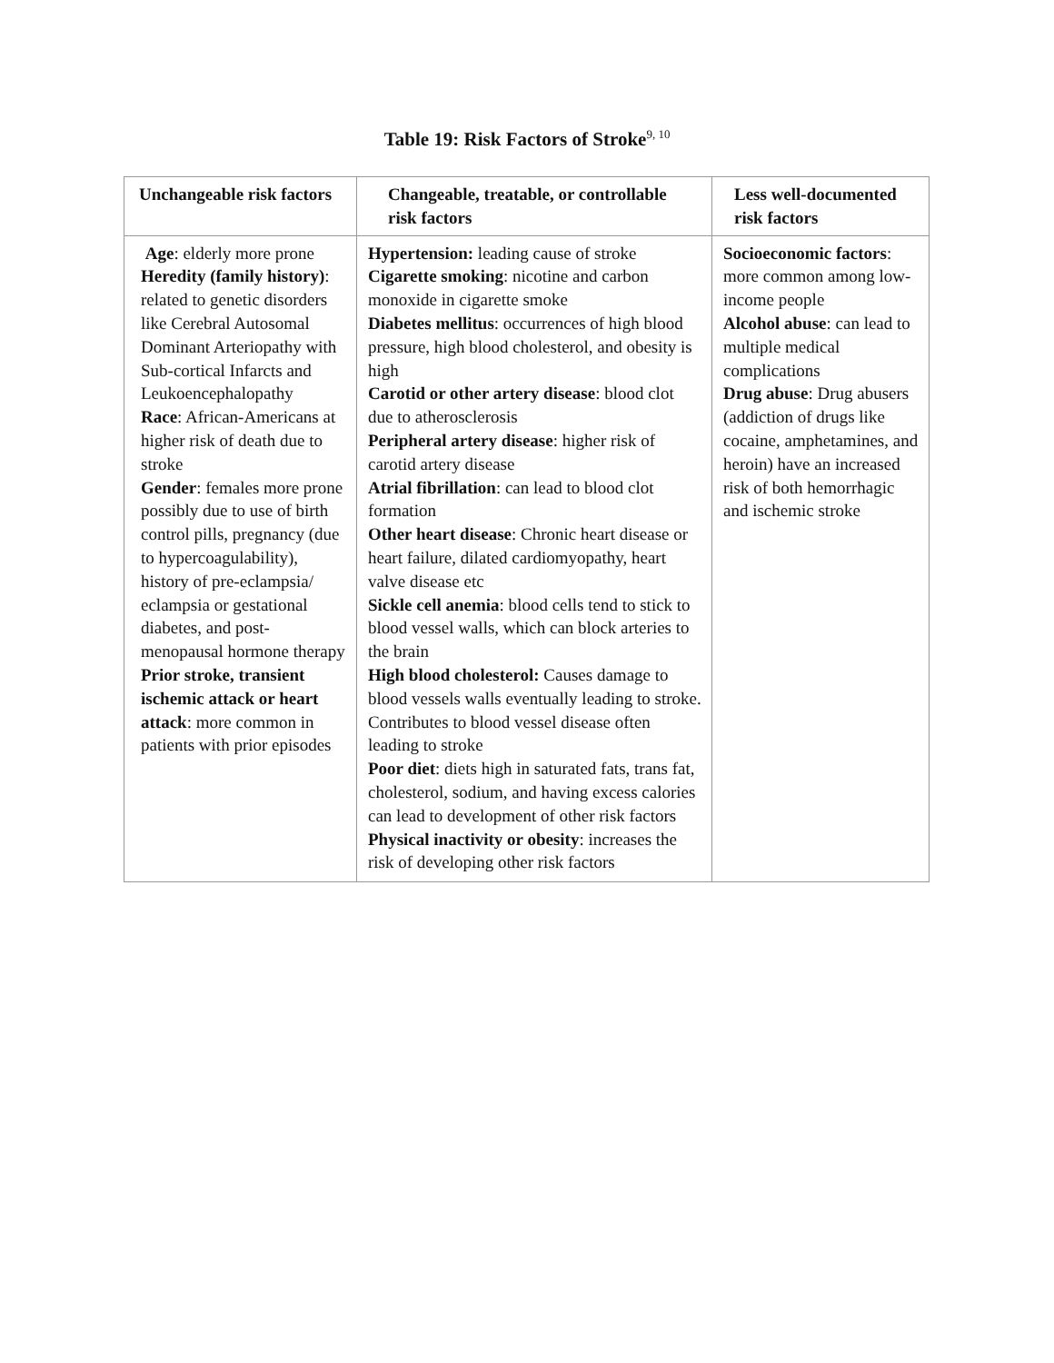Table 19: Risk Factors of Stroke<sup>9, 10</sup>
| Unchangeable risk factors | Changeable, treatable, or controllable risk factors | Less well-documented risk factors |
| --- | --- | --- |
| Age : elderly more prone Heredity (family history) : related to genetic disorders like Cerebral Autosomal Dominant Arteriopathy with Sub-cortical Infarcts and Leukoencephalopathy Race : African-Americans at higher risk of death due to stroke Gender : females more prone possibly due to use of birth control pills, pregnancy (due to hypercoagulability), history of pre-eclampsia/ eclampsia or gestational diabetes, and post-menopausal hormone therapy Prior stroke, transient ischemic attack or heart attack : more common in patients with prior episodes | Hypertension: leading cause of stroke Cigarette smoking : nicotine and carbon monoxide in cigarette smoke Diabetes mellitus : occurrences of high blood pressure, high blood cholesterol, and obesity is high Carotid or other artery disease : blood clot due to atherosclerosis Peripheral artery disease : higher risk of carotid artery disease Atrial fibrillation : can lead to blood clot formation Other heart disease : Chronic heart disease or heart failure, dilated cardiomyopathy, heart valve disease etc Sickle cell anemia : blood cells tend to stick to blood vessel walls, which can block arteries to the brain High blood cholesterol: Causes damage to blood vessels walls eventually leading to stroke. Contributes to blood vessel disease often leading to stroke Poor diet : diets high in saturated fats, trans fat, cholesterol, sodium, and having excess calories can lead to development of other risk factors Physical inactivity or obesity : increases the risk of developing other risk factors | Socioeconomic factors : more common among low-income people Alcohol abuse : can lead to multiple medical complications Drug abuse : Drug abusers (addiction of drugs like cocaine, amphetamines, and heroin) have an increased risk of both hemorrhagic and ischemic stroke |